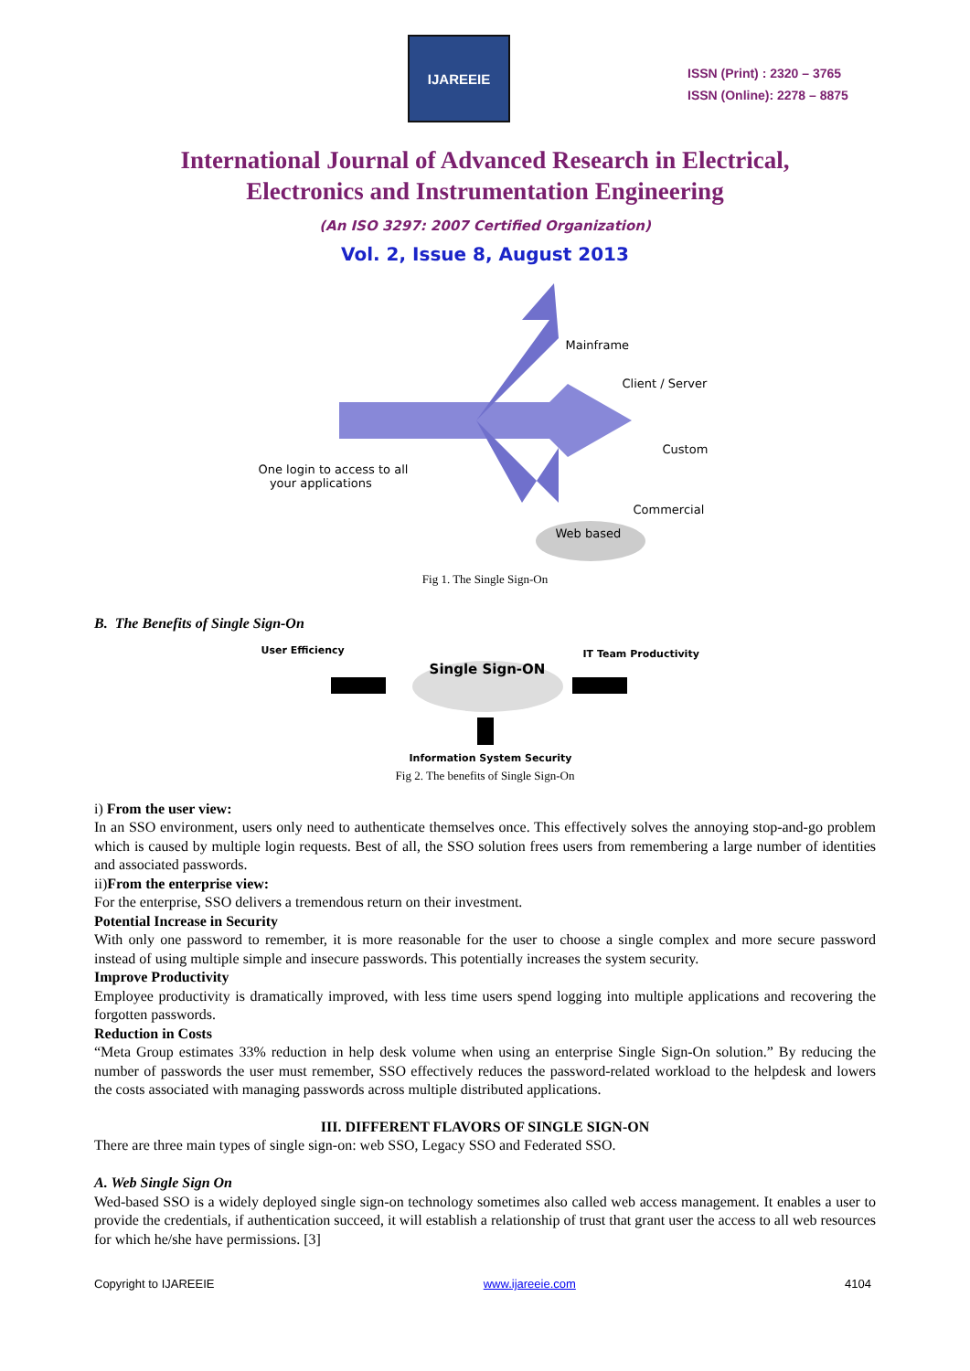IJAREEIE
ISSN (Print) : 2320 – 3765
ISSN (Online): 2278 – 8875
International Journal of Advanced Research in Electrical,
Electronics and Instrumentation Engineering
(An ISO 3297: 2007 Certified Organization)
Vol. 2, Issue 8, August 2013
Mainframe
Client / Server
Custom
Commercial
Web based
One login to access to all
your applications
Fig 1. The Single Sign-On
B. The Benefits of Single Sign-On
User Efficiency IT Team Productivity
Single Sign-ON
Information System Security
Fig 2. The benefits of Single Sign-On
i) From the user view:
In an SSO environment, users only need to authenticate themselves once. This effectively solves the annoying stop-and-go problem which is caused by multiple login requests. Best of all, the SSO solution frees users from remembering a large number of identities and associated passwords.
ii)From the enterprise view:
For the enterprise, SSO delivers a tremendous return on their investment.
Potential Increase in Security
With only one password to remember, it is more reasonable for the user to choose a single complex and more secure password instead of using multiple simple and insecure passwords. This potentially increases the system security.
Improve Productivity
Employee productivity is dramatically improved, with less time users spend logging into multiple applications and recovering the forgotten passwords.
Reduction in Costs
“Meta Group estimates 33% reduction in help desk volume when using an enterprise Single Sign-On solution.” By reducing the number of passwords the user must remember, SSO effectively reduces the password-related workload to the helpdesk and lowers the costs associated with managing passwords across multiple distributed applications.
III. DIFFERENT FLAVORS OF SINGLE SIGN-ON
There are three main types of single sign-on: web SSO, Legacy SSO and Federated SSO.
A. Web Single Sign On
Wed-based SSO is a widely deployed single sign-on technology sometimes also called web access management. It enables a user to provide the credentials, if authentication succeed, it will establish a relationship of trust that grant user the access to all web resources for which he/she have permissions. [3]
Copyright to IJAREEIE www.ijareeie.com 4104